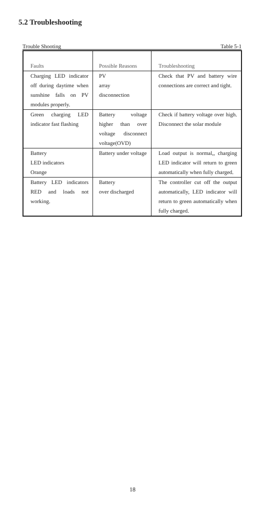5.2 Troubleshooting
Trouble Shooting Table 5-1
| Faults | Possible Reasons | Troubleshooting |
| Charging LED indicator off during daytime when sunshine falls on PV modules properly. | PV array disconnection | Check that PV and battery wire connections are correct and tight. |
| Green charging LED indicator fast flashing | Battery voltage higher than over voltage disconnect voltage(OVD) | Check if battery voltage over high. Disconnect the solar module |
| Battery LED indicators Orange | Battery under voltage | Load output is normal,, charging LED indicator will return to green automatically when fully charged. |
| Battery LED indicators RED and loads not working. | Battery over discharged | The controller cut off the output automatically, LED indicator will return to green automatically when fully charged. |
18